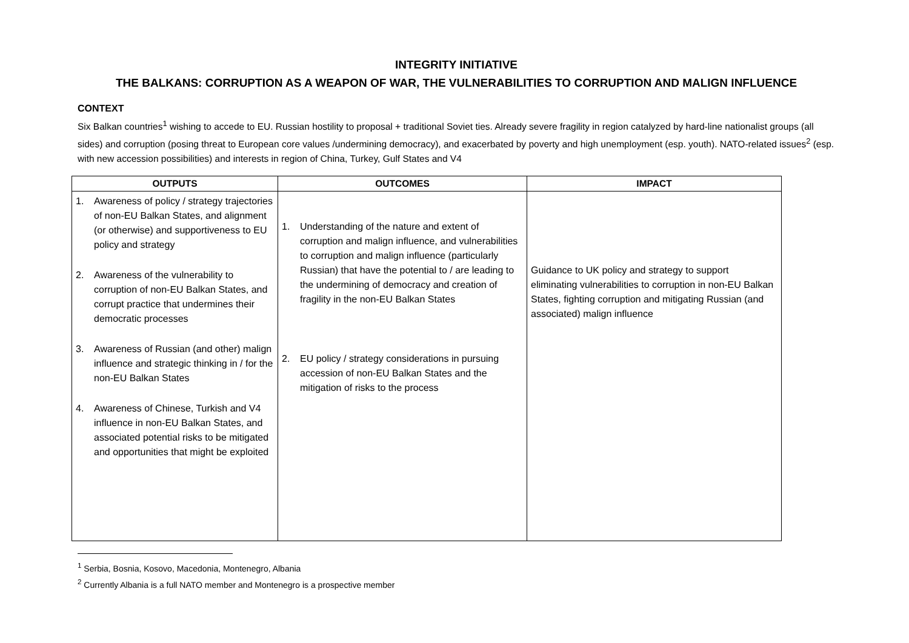INTEGRITY INITIATIVE
THE BALKANS: CORRUPTION AS A WEAPON OF WAR, THE VULNERABILITIES TO CORRUPTION AND MALIGN INFLUENCE
CONTEXT
Six Balkan countries<sup>1</sup> wishing to accede to EU. Russian hostility to proposal + traditional Soviet ties. Already severe fragility in region catalyzed by hard-line nationalist groups (all sides) and corruption (posing threat to European core values /undermining democracy), and exacerbated by poverty and high unemployment (esp. youth). NATO-related issues<sup>2</sup> (esp. with new accession possibilities) and interests in region of China, Turkey, Gulf States and V4
| OUTPUTS | OUTCOMES | IMPACT |
| --- | --- | --- |
| 1. Awareness of policy / strategy trajectories of non-EU Balkan States, and alignment (or otherwise) and supportiveness to EU policy and strategy 2. Awareness of the vulnerability to corruption of non-EU Balkan States, and corrupt practice that undermines their democratic processes 3. Awareness of Russian (and other) malign influence and strategic thinking in / for the non-EU Balkan States 4. Awareness of Chinese, Turkish and V4 influence in non-EU Balkan States, and associated potential risks to be mitigated and opportunities that might be exploited | 1. Understanding of the nature and extent of corruption and malign influence, and vulnerabilities to corruption and malign influence (particularly Russian) that have the potential to / are leading to the undermining of democracy and creation of fragility in the non-EU Balkan States 2. EU policy / strategy considerations in pursuing accession of non-EU Balkan States and the mitigation of risks to the process | Guidance to UK policy and strategy to support eliminating vulnerabilities to corruption in non-EU Balkan States, fighting corruption and mitigating Russian (and associated) malign influence |
<sup>1</sup> Serbia, Bosnia, Kosovo, Macedonia, Montenegro, Albania
<sup>2</sup> Currently Albania is a full NATO member and Montenegro is a prospective member